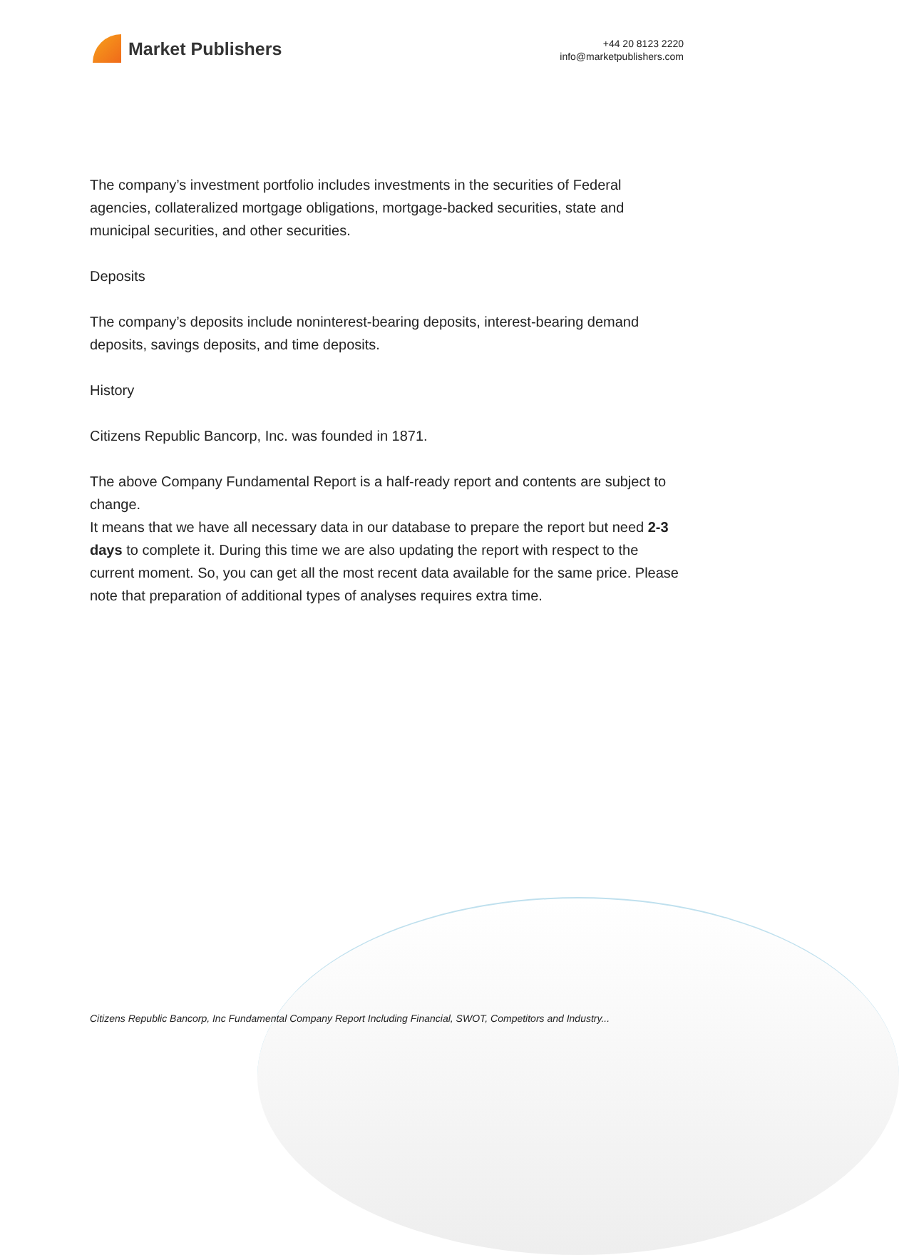Market Publishers
+44 20 8123 2220
info@marketpublishers.com
The company’s investment portfolio includes investments in the securities of Federal agencies, collateralized mortgage obligations, mortgage-backed securities, state and municipal securities, and other securities.
Deposits
The company’s deposits include noninterest-bearing deposits, interest-bearing demand deposits, savings deposits, and time deposits.
History
Citizens Republic Bancorp, Inc. was founded in 1871.
The above Company Fundamental Report is a half-ready report and contents are subject to change.
It means that we have all necessary data in our database to prepare the report but need 2-3 days to complete it. During this time we are also updating the report with respect to the current moment. So, you can get all the most recent data available for the same price. Please note that preparation of additional types of analyses requires extra time.
Citizens Republic Bancorp, Inc Fundamental Company Report Including Financial, SWOT, Competitors and Industry...